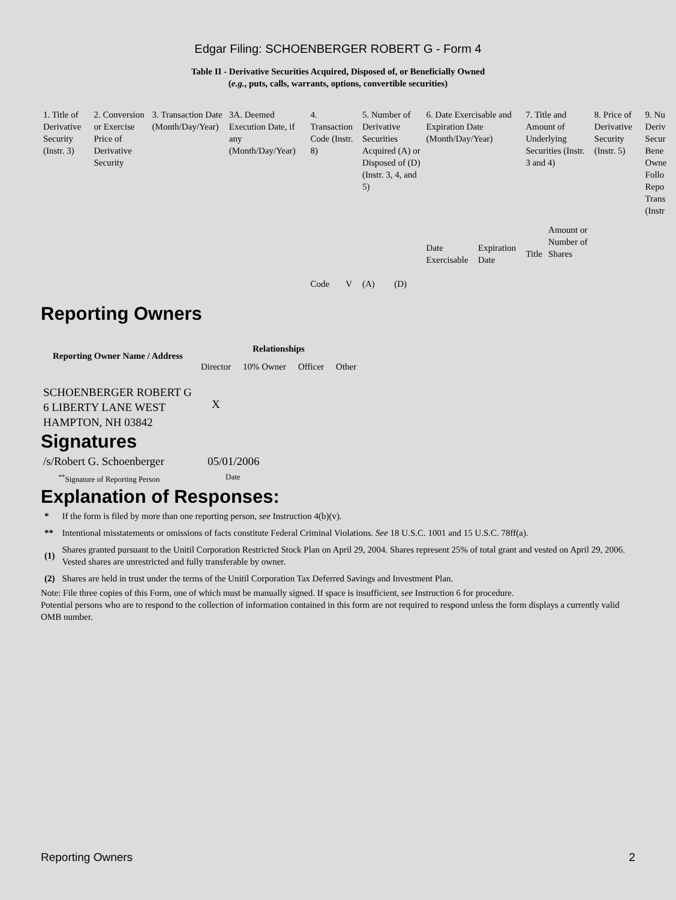Edgar Filing: SCHOENBERGER ROBERT G - Form 4
Table II - Derivative Securities Acquired, Disposed of, or Beneficially Owned
(e.g., puts, calls, warrants, options, convertible securities)
| 1. Title of Derivative Security (Instr. 3) | 2. Conversion or Exercise Price of Derivative Security | 3. Transaction Date (Month/Day/Year) | 3A. Deemed Execution Date, if any (Month/Day/Year) | 4. Transaction Code (Instr. 8) | | 5. Number of Derivative Securities Acquired (A) or Disposed of (D) (Instr. 3, 4, and 5) | | 6. Date Exercisable and Expiration Date (Month/Day/Year) | | 7. Title and Amount of Underlying Securities (Instr. 3 and 4) | | 8. Price of Derivative Security (Instr. 5) | 9. Nu Deriv Secur Bene Owne Follo Repo Trans (Instr |
| --- | --- | --- | --- | --- | --- | --- | --- | --- | --- | --- | --- | --- | --- |
| | | | | Code | V | (A) | (D) | Date Exercisable | Expiration Date | Title | Amount or Number of Shares | | |
Reporting Owners
| Reporting Owner Name / Address | Relationships | | | |
| --- | --- | --- | --- | --- |
| | Director | 10% Owner | Officer | Other |
| SCHOENBERGER ROBERT G 6 LIBERTY LANE WEST HAMPTON, NH 03842 | X | | | |
Signatures
| /s/Robert G. Schoenberger | 05/01/2006 |
| <sup>**</sup> Signature of Reporting Person | Date |
Explanation of Responses:
| * | If the form is filed by more than one reporting person, see Instruction 4(b)(v). |
| ** | Intentional misstatements or omissions of facts constitute Federal Criminal Violations. See 18 U.S.C. 1001 and 15 U.S.C. 78ff(a). |
| (1) | Shares granted pursuant to the Unitil Corporation Restricted Stock Plan on April 29, 2004. Shares represent 25% of total grant and vested on April 29, 2006. Vested shares are unrestricted and fully transferable by owner. |
| (2) | Shares are held in trust under the terms of the Unitil Corporation Tax Deferred Savings and Investment Plan. |
Note: File three copies of this Form, one of which must be manually signed. If space is insufficient, see Instruction 6 for procedure.
Potential persons who are to respond to the collection of information contained in this form are not required to respond unless the form displays a currently valid OMB number.
Reporting Owners 2